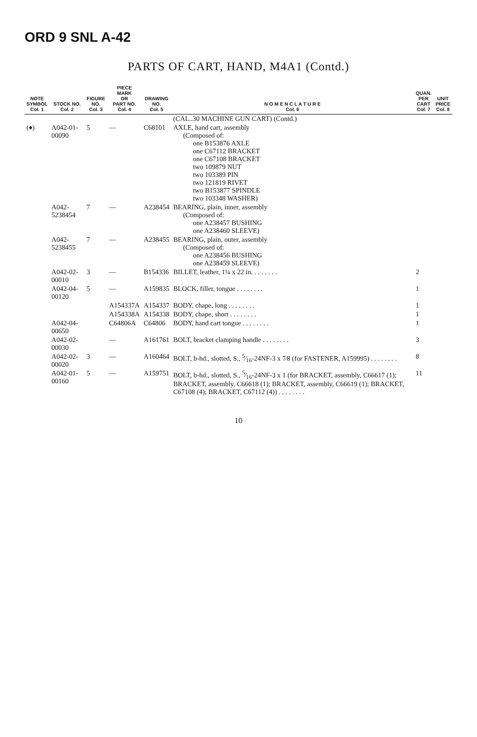ORD 9 SNL A-42
PARTS OF CART, HAND, M4A1 (Contd.)
| NOTE SYMBOL Col. 1 | STOCK NO. Col. 2 | FIGURE NO. Col. 3 | PIECE MARK OR PART NO. Col. 4 | DRAWING NO. Col. 5 | N O M E N C L A T U R E Col. 6 | QUAN. PER CART Col. 7 | UNIT PRICE Col. 8 |
| --- | --- | --- | --- | --- | --- | --- | --- |
| | | | | | (CAL..30 MACHINE GUN CART) (Contd.) | | |
| (♦) | A042-01-00090 | 5 | — | C68101 | AXLE, hand cart, assembly (Composed of: one B153876 AXLE one C67112 BRACKET one C67108 BRACKET two 109879 NUT two 103389 PIN two 121819 RIVET two B153877 SPINDLE two 103348 WASHER) | | |
| | A042-5238454 | 7 | — | A238454 | BEARING, plain, inner, assembly (Composed of: one A238457 BUSHING one A238460 SLEEVE) | | |
| | A042-5238455 | 7 | — | A238455 | BEARING, plain, outer, assembly (Composed of: one A238456 BUSHING one A238459 SLEEVE) | | |
| | A042-02-00010 | 3 | — | B154336 | BILLET, leather, 1¼ x 22 in. . . . . . . . | 2 | |
| | A042-04-00120 | 5 | — | A159835 | BLOCK, filler, tongue . . . . . . . . | 1 | |
| | | | A154337A | A154337 | BODY, chape, long . . . . . . . . | 1 | |
| | | | A154338A | A154338 | BODY, chape, short . . . . . . . . | 1 | |
| | A042-04-00650 | | C64806A | C64806 | BODY, hand cart tongue . . . . . . . . | 1 | |
| | A042-02-00030 | | — | A161761 | BOLT, bracket clamping handle . . . . . . . . | 3 | |
| | A042-02-00020 | 3 | — | A160464 | BOLT, b-hd., slotted, S., 5⁄16-24NF-3 x 7⁄8 (for FASTENER, A159995) . . . . . . . . | 8 | |
| | A042-01-00160 | 5 | — | A159751 | BOLT, b-hd., slotted, S., 5⁄16-24NF-3 x 1 (for BRACKET, assembly, C66617 (1); BRACKET, assembly, C66618 (1); BRACKET, assembly, C66619 (1); BRACKET, C67108 (4); BRACKET, C67112 (4)) . . . . . . . . | 11 | |
10